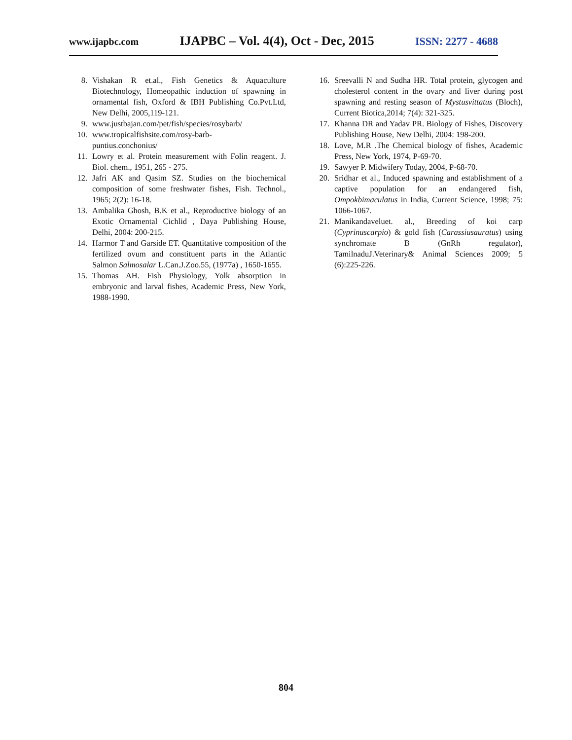www.ijapbc.com IJAPBC – Vol. 4(4), Oct - Dec, 2015 ISSN: 2277 - 4688
8. Vishakan R et.al., Fish Genetics & Aquaculture Biotechnology, Homeopathic induction of spawning in ornamental fish, Oxford & IBH Publishing Co.Pvt.Ltd, New Delhi, 2005,119-121.
9. www.justbajan.com/pet/fish/species/rosybarb/
10. www.tropicalfishsite.com/rosy-barb-
puntius.conchonius/
11. Lowry et al. Protein measurement with Folin reagent. J. Biol. chem., 1951, 265 - 275.
12. Jafri AK and Qasim SZ. Studies on the biochemical composition of some freshwater fishes, Fish. Technol., 1965; 2(2): 16-18.
13. Ambalika Ghosh, B.K et al., Reproductive biology of an Exotic Ornamental Cichlid , Daya Publishing House, Delhi, 2004: 200-215.
14. Harmor T and Garside ET. Quantitative composition of the fertilized ovum and constituent parts in the Atlantic Salmon Salmosalar L.Can.J.Zoo.55, (1977a) , 1650-1655.
15. Thomas AH. Fish Physiology, Yolk absorption in embryonic and larval fishes, Academic Press, New York, 1988-1990.
16. Sreevalli N and Sudha HR. Total protein, glycogen and cholesterol content in the ovary and liver during post spawning and resting season of Mystusvittatus (Bloch), Current Biotica,2014; 7(4): 321-325.
17. Khanna DR and Yadav PR. Biology of Fishes, Discovery Publishing House, New Delhi, 2004: 198-200.
18. Love, M.R .The Chemical biology of fishes, Academic Press, New York, 1974, P-69-70.
19. Sawyer P. Midwifery Today, 2004, P-68-70.
20. Sridhar et al., Induced spawning and establishment of a captive population for an endangered fish, Ompokbimaculatus in India, Current Science, 1998; 75: 1066-1067.
21. Manikandaveluet. al., Breeding of koi carp (Cyprinuscarpio) & gold fish (Carassiusauratus) using synchromate B (GnRh regulator), TamilnaduJ.Veterinary& Animal Sciences 2009; 5 (6):225-226.
804